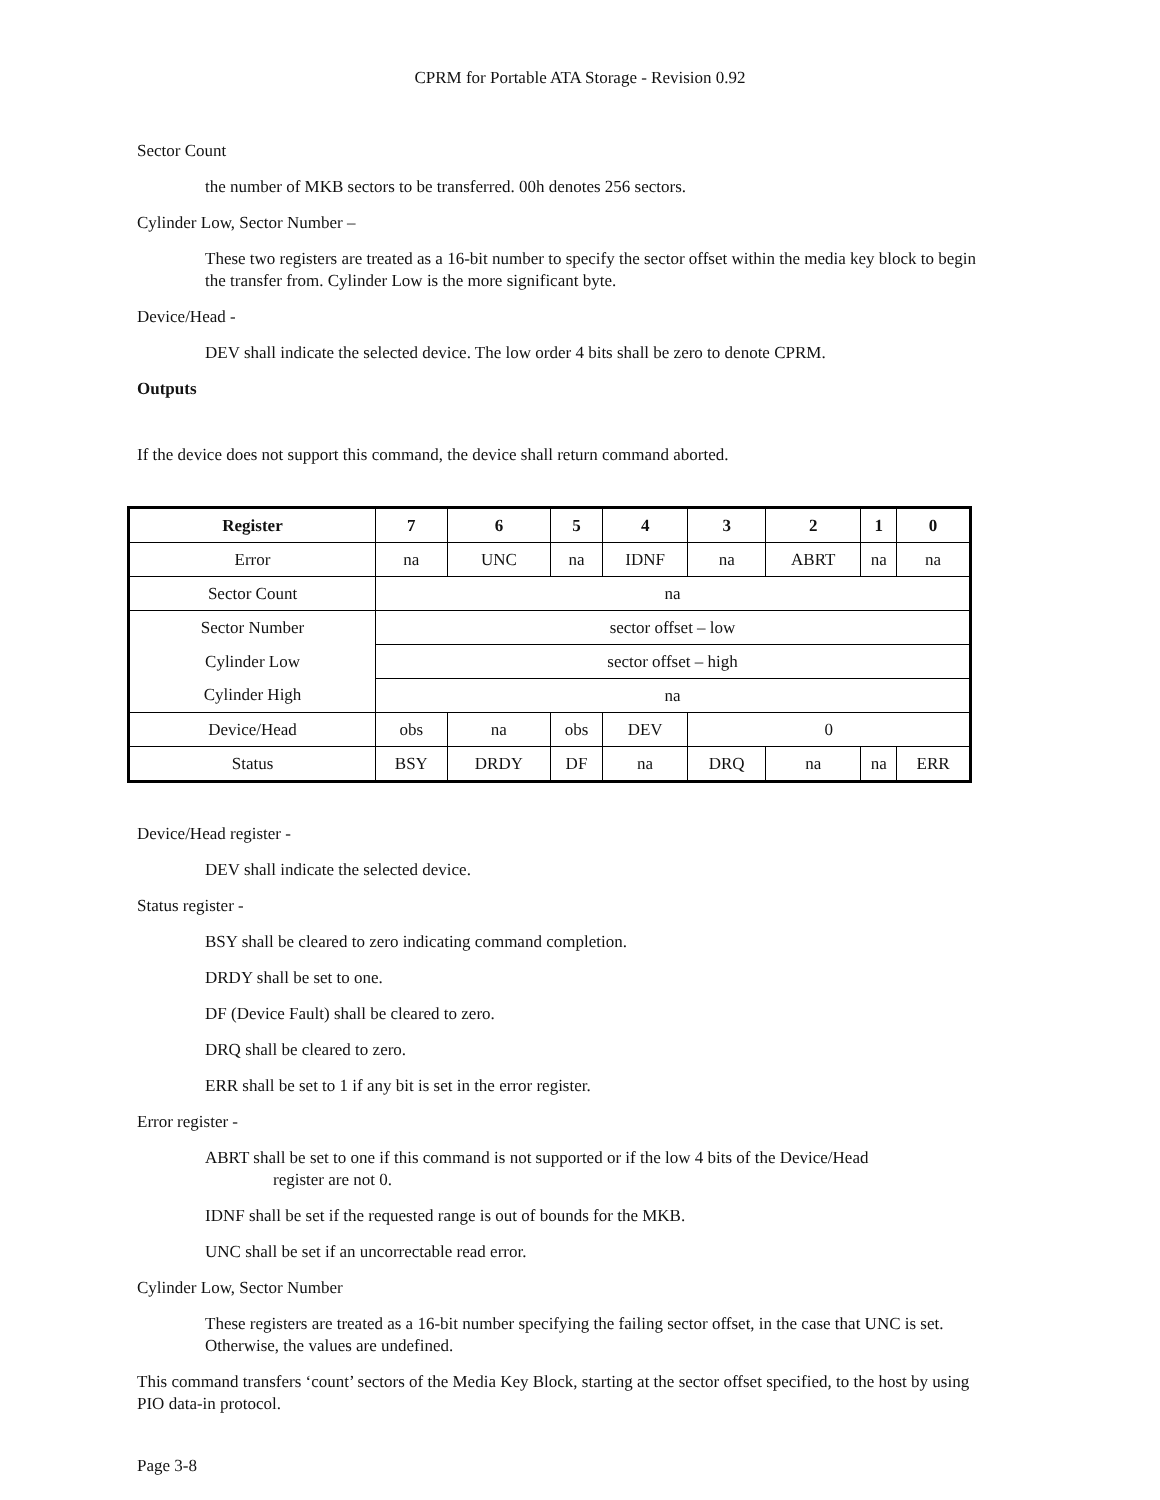CPRM for Portable ATA Storage - Revision 0.92
Sector Count
the number of MKB sectors to be transferred. 00h denotes 256 sectors.
Cylinder Low, Sector Number –
These two registers are treated as a 16-bit number to specify the sector offset within the media key block to begin the transfer from. Cylinder Low is the more significant byte.
Device/Head -
DEV shall indicate the selected device. The low order 4 bits shall be zero to denote CPRM.
Outputs
If the device does not support this command, the device shall return command aborted.
| Register | 7 | 6 | 5 | 4 | 3 | 2 | 1 | 0 |
| --- | --- | --- | --- | --- | --- | --- | --- | --- |
| Error | na | UNC | na | IDNF | na | ABRT | na | na |
| Sector Count | na | | | | | | | |
| Sector Number | sector offset – low | | | | | | | |
| Cylinder Low | sector offset – high | | | | | | | |
| Cylinder High | na | | | | | | | |
| Device/Head | obs | na | obs | DEV | 0 | | | |
| Status | BSY | DRDY | DF | na | DRQ | na | na | ERR |
Device/Head register -
DEV shall indicate the selected device.
Status register -
BSY shall be cleared to zero indicating command completion.
DRDY shall be set to one.
DF (Device Fault) shall be cleared to zero.
DRQ shall be cleared to zero.
ERR shall be set to 1 if any bit is set in the error register.
Error register -
ABRT shall be set to one if this command is not supported or if the low 4 bits of the Device/Head
register are not 0.
IDNF shall be set if the requested range is out of bounds for the MKB.
UNC shall be set if an uncorrectable read error.
Cylinder Low, Sector Number
These registers are treated as a 16-bit number specifying the failing sector offset, in the case that UNC is set. Otherwise, the values are undefined.
This command transfers ‘count’ sectors of the Media Key Block, starting at the sector offset specified, to the host by using PIO data-in protocol.
Page 3-8